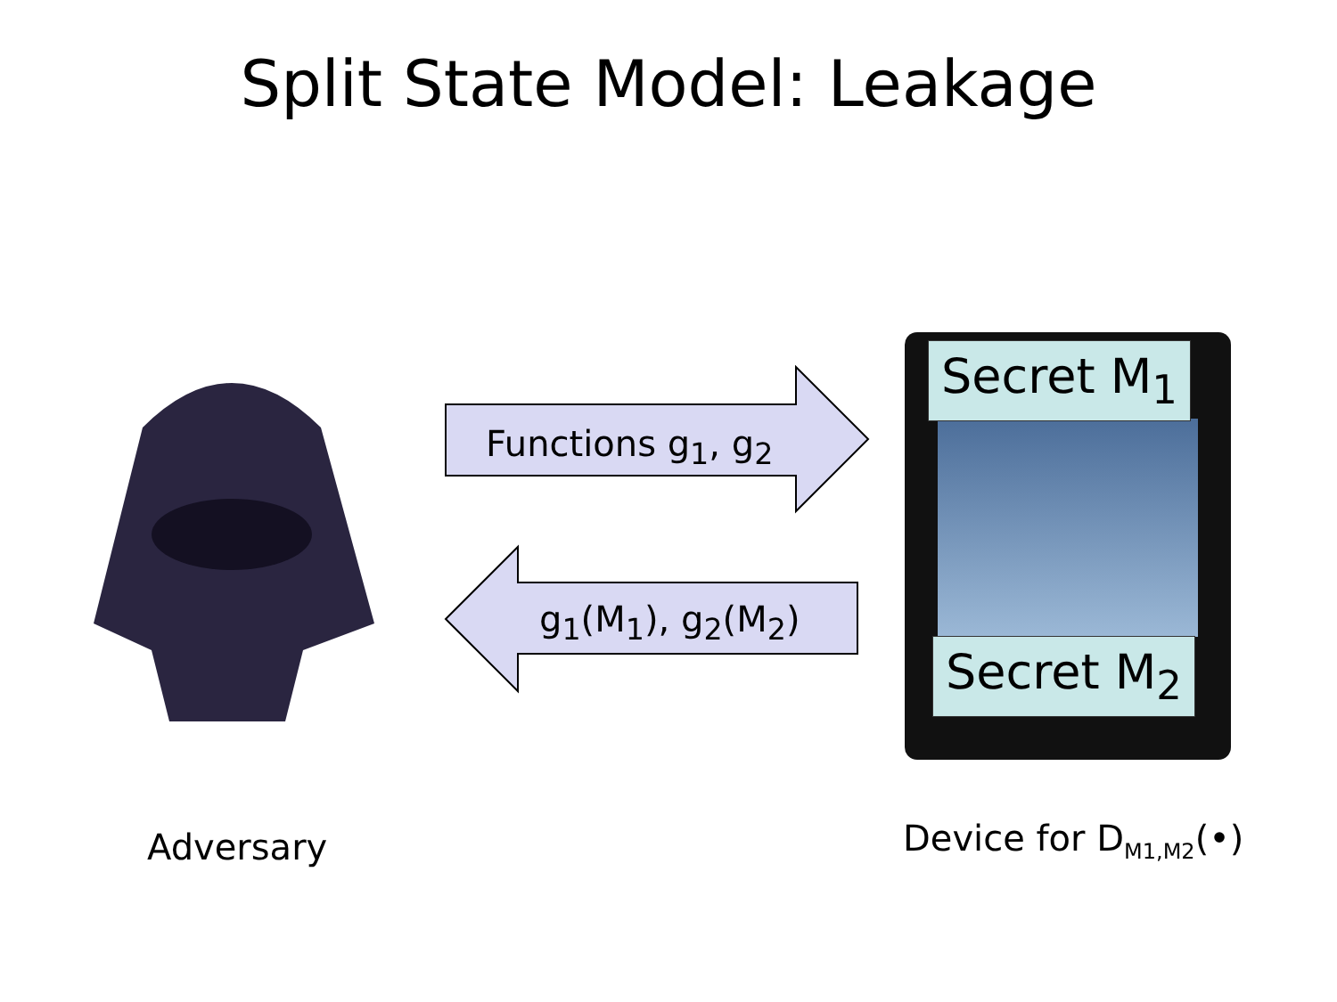Split State Model: Leakage
Functions g<sub>1</sub>, g<sub>2</sub>
g<sub>1</sub>(M<sub>1</sub>), g<sub>2</sub>(M<sub>2</sub>)
Secret M<sub>1</sub>
Secret M<sub>2</sub>
Adversary Device for D<sub>M1,M2</sub>(•)